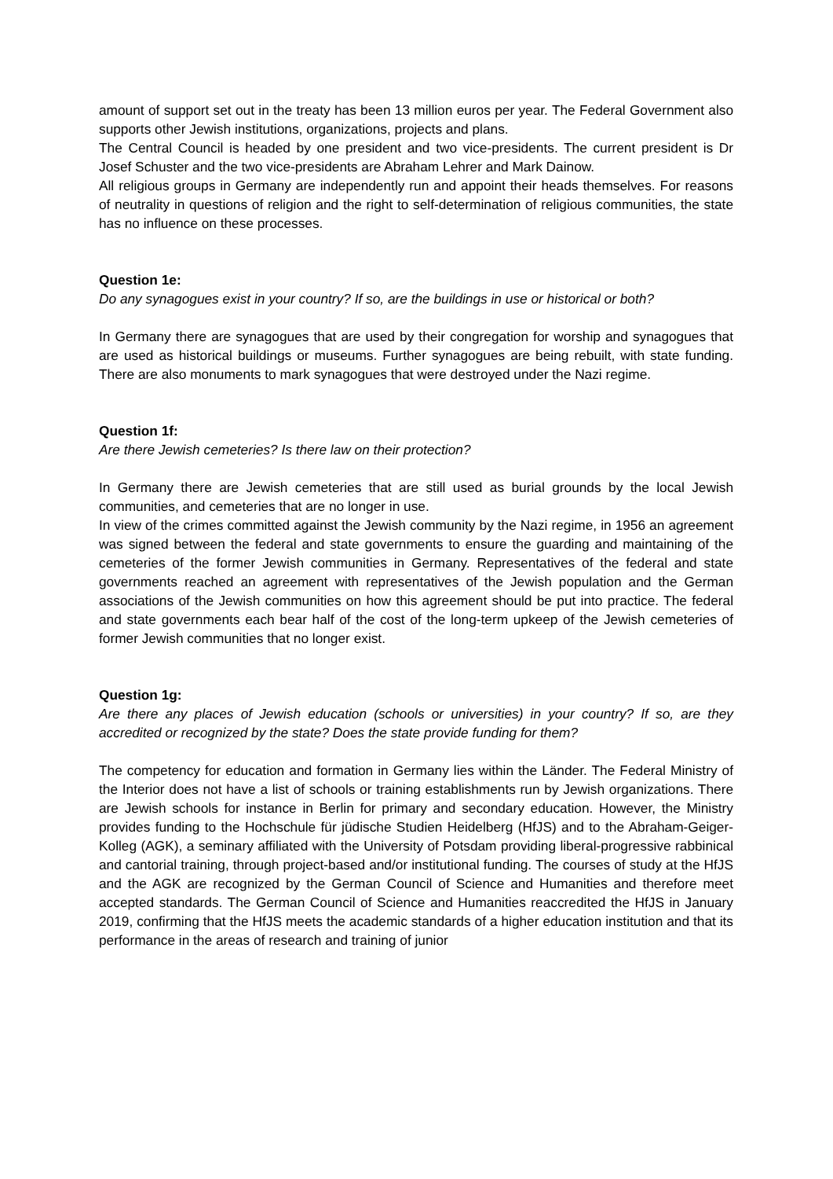amount of support set out in the treaty has been 13 million euros per year. The Federal Government also supports other Jewish institutions, organizations, projects and plans.
The Central Council is headed by one president and two vice-presidents. The current president is Dr Josef Schuster and the two vice-presidents are Abraham Lehrer and Mark Dainow.
All religious groups in Germany are independently run and appoint their heads themselves. For reasons of neutrality in questions of religion and the right to self-determination of religious communities, the state has no influence on these processes.
Question 1e:
Do any synagogues exist in your country? If so, are the buildings in use or historical or both?
In Germany there are synagogues that are used by their congregation for worship and synagogues that are used as historical buildings or museums. Further synagogues are being rebuilt, with state funding. There are also monuments to mark synagogues that were destroyed under the Nazi regime.
Question 1f:
Are there Jewish cemeteries? Is there law on their protection?
In Germany there are Jewish cemeteries that are still used as burial grounds by the local Jewish communities, and cemeteries that are no longer in use.
In view of the crimes committed against the Jewish community by the Nazi regime, in 1956 an agreement was signed between the federal and state governments to ensure the guarding and maintaining of the cemeteries of the former Jewish communities in Germany. Representatives of the federal and state governments reached an agreement with representatives of the Jewish population and the German associations of the Jewish communities on how this agreement should be put into practice. The federal and state governments each bear half of the cost of the long-term upkeep of the Jewish cemeteries of former Jewish communities that no longer exist.
Question 1g:
Are there any places of Jewish education (schools or universities) in your country? If so, are they accredited or recognized by the state? Does the state provide funding for them?
The competency for education and formation in Germany lies within the Länder. The Federal Ministry of the Interior does not have a list of schools or training establishments run by Jewish organizations. There are Jewish schools for instance in Berlin for primary and secondary education. However, the Ministry provides funding to the Hochschule für jüdische Studien Heidelberg (HfJS) and to the Abraham-Geiger-Kolleg (AGK), a seminary affiliated with the University of Potsdam providing liberal-progressive rabbinical and cantorial training, through project-based and/or institutional funding. The courses of study at the HfJS and the AGK are recognized by the German Council of Science and Humanities and therefore meet accepted standards. The German Council of Science and Humanities reaccredited the HfJS in January 2019, confirming that the HfJS meets the academic standards of a higher education institution and that its performance in the areas of research and training of junior